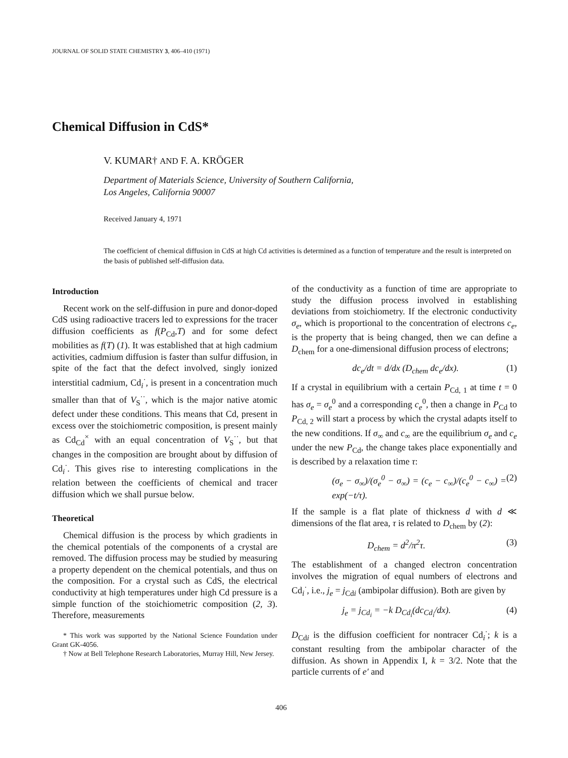JOURNAL OF SOLID STATE CHEMISTRY 3, 406–410 (1971)
Chemical Diffusion in CdS*
V. KUMAR† AND F. A. KRÖGER
Department of Materials Science, University of Southern California,
Los Angeles, California 90007
Received January 4, 1971
The coefficient of chemical diffusion in CdS at high Cd activities is determined as a function of temperature and the result is interpreted on the basis of published self-diffusion data.
Introduction
Recent work on the self-diffusion in pure and donor-doped CdS using radioactive tracers led to expressions for the tracer diffusion coefficients as f(P<sub>Cd</sub>,T) and for some defect mobilities as f(T) (1). It was established that at high cadmium activities, cadmium diffusion is faster than sulfur diffusion, in spite of the fact that the defect involved, singly ionized interstitial cadmium, Cd<sub>i</sub><sup>·</sup>, is present in a concentration much smaller than that of V<sub>S</sub><sup>··</sup>, which is the major native atomic defect under these conditions. This means that Cd, present in excess over the stoichiometric composition, is present mainly as Cd<sub>Cd</sub><sup>×</sup> with an equal concentration of V<sub>S</sub><sup>··</sup>, but that changes in the composition are brought about by diffusion of Cd<sub>i</sub><sup>·</sup>. This gives rise to interesting complications in the relation between the coefficients of chemical and tracer diffusion which we shall pursue below.
Theoretical
Chemical diffusion is the process by which gradients in the chemical potentials of the components of a crystal are removed. The diffusion process may be studied by measuring a property dependent on the chemical potentials, and thus on the composition. For a crystal such as CdS, the electrical conductivity at high temperatures under high Cd pressure is a simple function of the stoichiometric composition (2, 3). Therefore, measurements
* This work was supported by the National Science Foundation under Grant GK-4056.
† Now at Bell Telephone Research Laboratories, Murray Hill, New Jersey.
of the conductivity as a function of time are appropriate to study the diffusion process involved in establishing deviations from stoichiometry. If the electronic conductivity σ<sub>e</sub>, which is proportional to the concentration of electrons c<sub>e</sub>, is the property that is being changed, then we can define a D<sub>chem</sub> for a one-dimensional diffusion process of electrons;
dc<sub>e</sub>/dt = d/dx (D<sub>chem</sub> dc<sub>e</sub>/dx). (1)
If a crystal in equilibrium with a certain P<sub>Cd, 1</sub> at time t = 0 has σ<sub>e</sub> = σ<sub>e</sub><sup>0</sup> and a corresponding c<sub>e</sub><sup>0</sup>, then a change in P<sub>Cd</sub> to P<sub>Cd, 2</sub> will start a process by which the crystal adapts itself to the new conditions. If σ<sub>∞</sub> and c<sub>∞</sub> are the equilibrium σ<sub>e</sub> and c<sub>e</sub> under the new P<sub>Cd</sub>, the change takes place exponentially and is described by a relaxation time τ:
(σ<sub>e</sub> − σ<sub>∞</sub>)/(σ<sub>e</sub><sup>0</sup> − σ<sub>∞</sub>) = (c<sub>e</sub> − c<sub>∞</sub>)/(c<sub>e</sub><sup>0</sup> − c<sub>∞</sub>) = exp(−t/τ). (2)
If the sample is a flat plate of thickness d with d ≪ dimensions of the flat area, τ is related to D<sub>chem</sub> by (2):
D<sub>chem</sub> = d<sup>2</sup>/π<sup>2</sup>τ. (3)
The establishment of a changed electron concentration involves the migration of equal numbers of electrons and Cd<sub>i</sub><sup>·</sup>, i.e., j<sub>e</sub> = j<sub>Cdi</sub> (ambipolar diffusion). Both are given by
j<sub>e</sub> = j<sub>Cd<sub>i</sub></sub> = −k D<sub>Cd<sub>i</sub></sub>(dc<sub>Cd<sub>i</sub></sub>/dx). (4)
D<sub>Cdi</sub> is the diffusion coefficient for nontracer Cd<sub>i</sub><sup>·</sup>; k is a constant resulting from the ambipolar character of the diffusion. As shown in Appendix I, k = 3/2. Note that the particle currents of e′ and
406